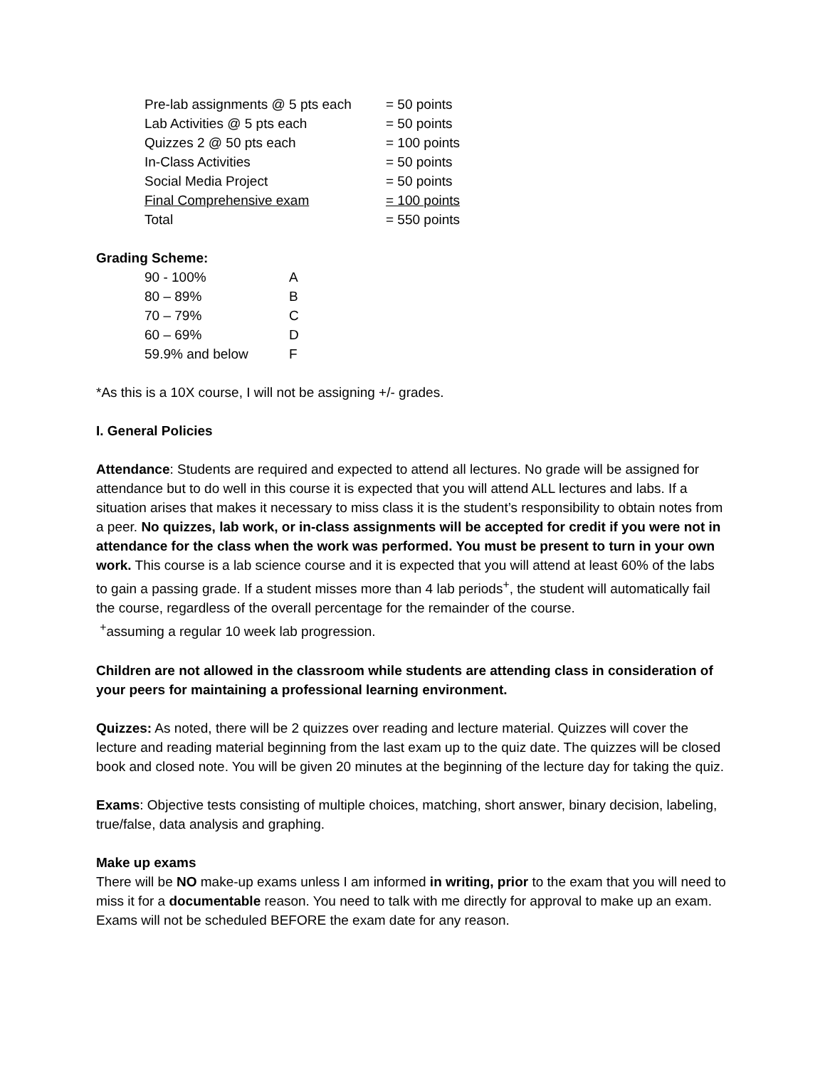| Pre-lab assignments @ 5 pts each | = 50 points |
| Lab Activities @ 5 pts each | = 50 points |
| Quizzes 2 @ 50 pts each | = 100 points |
| In-Class Activities | = 50 points |
| Social Media Project | = 50 points |
| Final Comprehensive exam | = 100 points |
| Total | = 550 points |
Grading Scheme:
| 90 - 100% | A |
| 80 – 89% | B |
| 70 – 79% | C |
| 60 – 69% | D |
| 59.9% and below | F |
*As this is a 10X course, I will not be assigning +/- grades.
I. General Policies
Attendance: Students are required and expected to attend all lectures. No grade will be assigned for attendance but to do well in this course it is expected that you will attend ALL lectures and labs. If a situation arises that makes it necessary to miss class it is the student’s responsibility to obtain notes from a peer. No quizzes, lab work, or in-class assignments will be accepted for credit if you were not in attendance for the class when the work was performed. You must be present to turn in your own work. This course is a lab science course and it is expected that you will attend at least 60% of the labs to gain a passing grade. If a student misses more than 4 lab periods<sup>+</sup>, the student will automatically fail the course, regardless of the overall percentage for the remainder of the course.
<sup>+</sup>assuming a regular 10 week lab progression.
Children are not allowed in the classroom while students are attending class in consideration of your peers for maintaining a professional learning environment.
Quizzes: As noted, there will be 2 quizzes over reading and lecture material. Quizzes will cover the lecture and reading material beginning from the last exam up to the quiz date. The quizzes will be closed book and closed note. You will be given 20 minutes at the beginning of the lecture day for taking the quiz.
Exams: Objective tests consisting of multiple choices, matching, short answer, binary decision, labeling, true/false, data analysis and graphing.
Make up exams
There will be NO make-up exams unless I am informed in writing, prior to the exam that you will need to miss it for a documentable reason. You need to talk with me directly for approval to make up an exam. Exams will not be scheduled BEFORE the exam date for any reason.